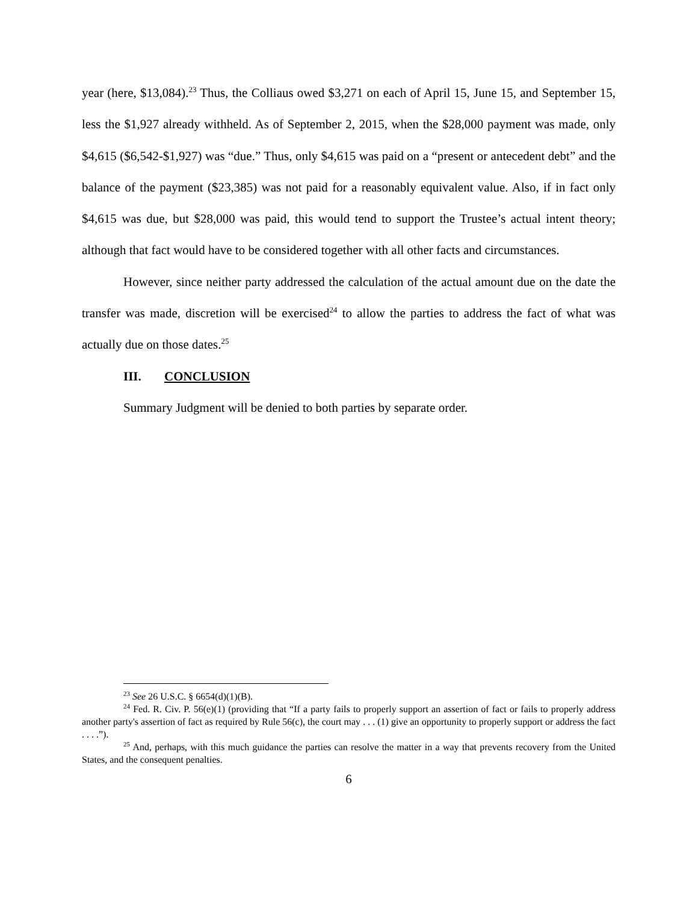year (here, $13,084).<sup>23</sup> Thus, the Colliaus owed $3,271 on each of April 15, June 15, and September 15, less the $1,927 already withheld. As of September 2, 2015, when the $28,000 payment was made, only $4,615 ($6,542-$1,927) was “due.” Thus, only $4,615 was paid on a “present or antecedent debt” and the balance of the payment ($23,385) was not paid for a reasonably equivalent value. Also, if in fact only $4,615 was due, but $28,000 was paid, this would tend to support the Trustee’s actual intent theory; although that fact would have to be considered together with all other facts and circumstances.
However, since neither party addressed the calculation of the actual amount due on the date the transfer was made, discretion will be exercised<sup>24</sup> to allow the parties to address the fact of what was actually due on those dates.<sup>25</sup>
III. CONCLUSION
Summary Judgment will be denied to both parties by separate order.
<sup>23</sup> See 26 U.S.C. § 6654(d)(1)(B).
<sup>24</sup> Fed. R. Civ. P. 56(e)(1) (providing that “If a party fails to properly support an assertion of fact or fails to properly address another party's assertion of fact as required by Rule 56(c), the court may . . . (1) give an opportunity to properly support or address the fact . . . .”).
<sup>25</sup> And, perhaps, with this much guidance the parties can resolve the matter in a way that prevents recovery from the United States, and the consequent penalties.
6